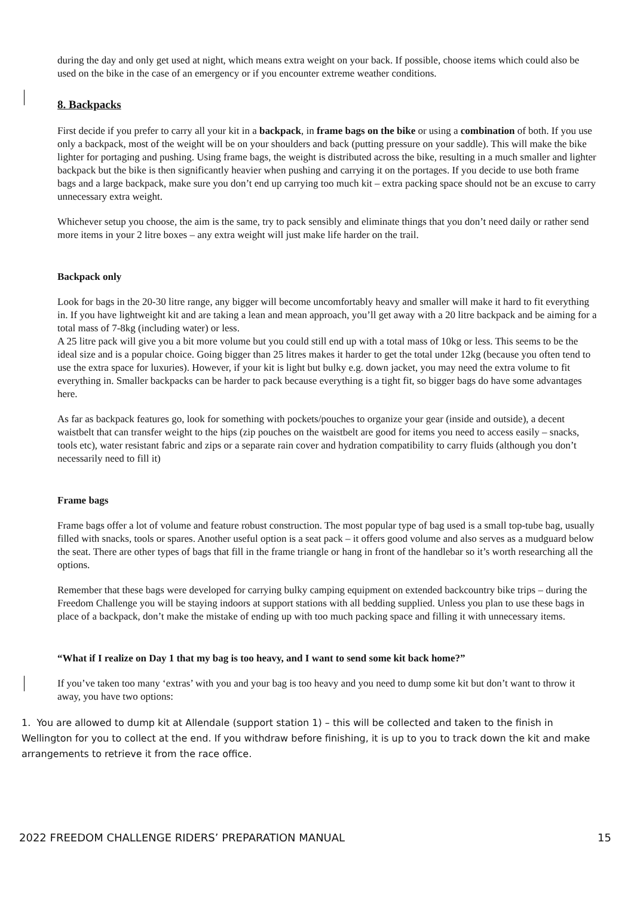during the day and only get used at night, which means extra weight on your back. If possible, choose items which could also be used on the bike in the case of an emergency or if you encounter extreme weather conditions.
8. Backpacks
First decide if you prefer to carry all your kit in a backpack, in frame bags on the bike or using a combination of both. If you use only a backpack, most of the weight will be on your shoulders and back (putting pressure on your saddle). This will make the bike lighter for portaging and pushing. Using frame bags, the weight is distributed across the bike, resulting in a much smaller and lighter backpack but the bike is then significantly heavier when pushing and carrying it on the portages. If you decide to use both frame bags and a large backpack, make sure you don’t end up carrying too much kit – extra packing space should not be an excuse to carry unnecessary extra weight.
Whichever setup you choose, the aim is the same, try to pack sensibly and eliminate things that you don’t need daily or rather send more items in your 2 litre boxes – any extra weight will just make life harder on the trail.
Backpack only
Look for bags in the 20-30 litre range, any bigger will become uncomfortably heavy and smaller will make it hard to fit everything in. If you have lightweight kit and are taking a lean and mean approach, you’ll get away with a 20 litre backpack and be aiming for a total mass of 7-8kg (including water) or less.
A 25 litre pack will give you a bit more volume but you could still end up with a total mass of 10kg or less. This seems to be the ideal size and is a popular choice. Going bigger than 25 litres makes it harder to get the total under 12kg (because you often tend to use the extra space for luxuries). However, if your kit is light but bulky e.g. down jacket, you may need the extra volume to fit everything in. Smaller backpacks can be harder to pack because everything is a tight fit, so bigger bags do have some advantages here.
As far as backpack features go, look for something with pockets/pouches to organize your gear (inside and outside), a decent waistbelt that can transfer weight to the hips (zip pouches on the waistbelt are good for items you need to access easily – snacks, tools etc), water resistant fabric and zips or a separate rain cover and hydration compatibility to carry fluids (although you don’t necessarily need to fill it)
Frame bags
Frame bags offer a lot of volume and feature robust construction. The most popular type of bag used is a small top-tube bag, usually filled with snacks, tools or spares. Another useful option is a seat pack – it offers good volume and also serves as a mudguard below the seat. There are other types of bags that fill in the frame triangle or hang in front of the handlebar so it’s worth researching all the options.
Remember that these bags were developed for carrying bulky camping equipment on extended backcountry bike trips – during the Freedom Challenge you will be staying indoors at support stations with all bedding supplied. Unless you plan to use these bags in place of a backpack, don’t make the mistake of ending up with too much packing space and filling it with unnecessary items.
“What if I realize on Day 1 that my bag is too heavy, and I want to send some kit back home?”
If you’ve taken too many ‘extras’ with you and your bag is too heavy and you need to dump some kit but don’t want to throw it away, you have two options:
1. You are allowed to dump kit at Allendale (support station 1) – this will be collected and taken to the finish in Wellington for you to collect at the end. If you withdraw before finishing, it is up to you to track down the kit and make arrangements to retrieve it from the race office.
2022 FREEDOM CHALLENGE RIDERS’ PREPARATION MANUAL 15